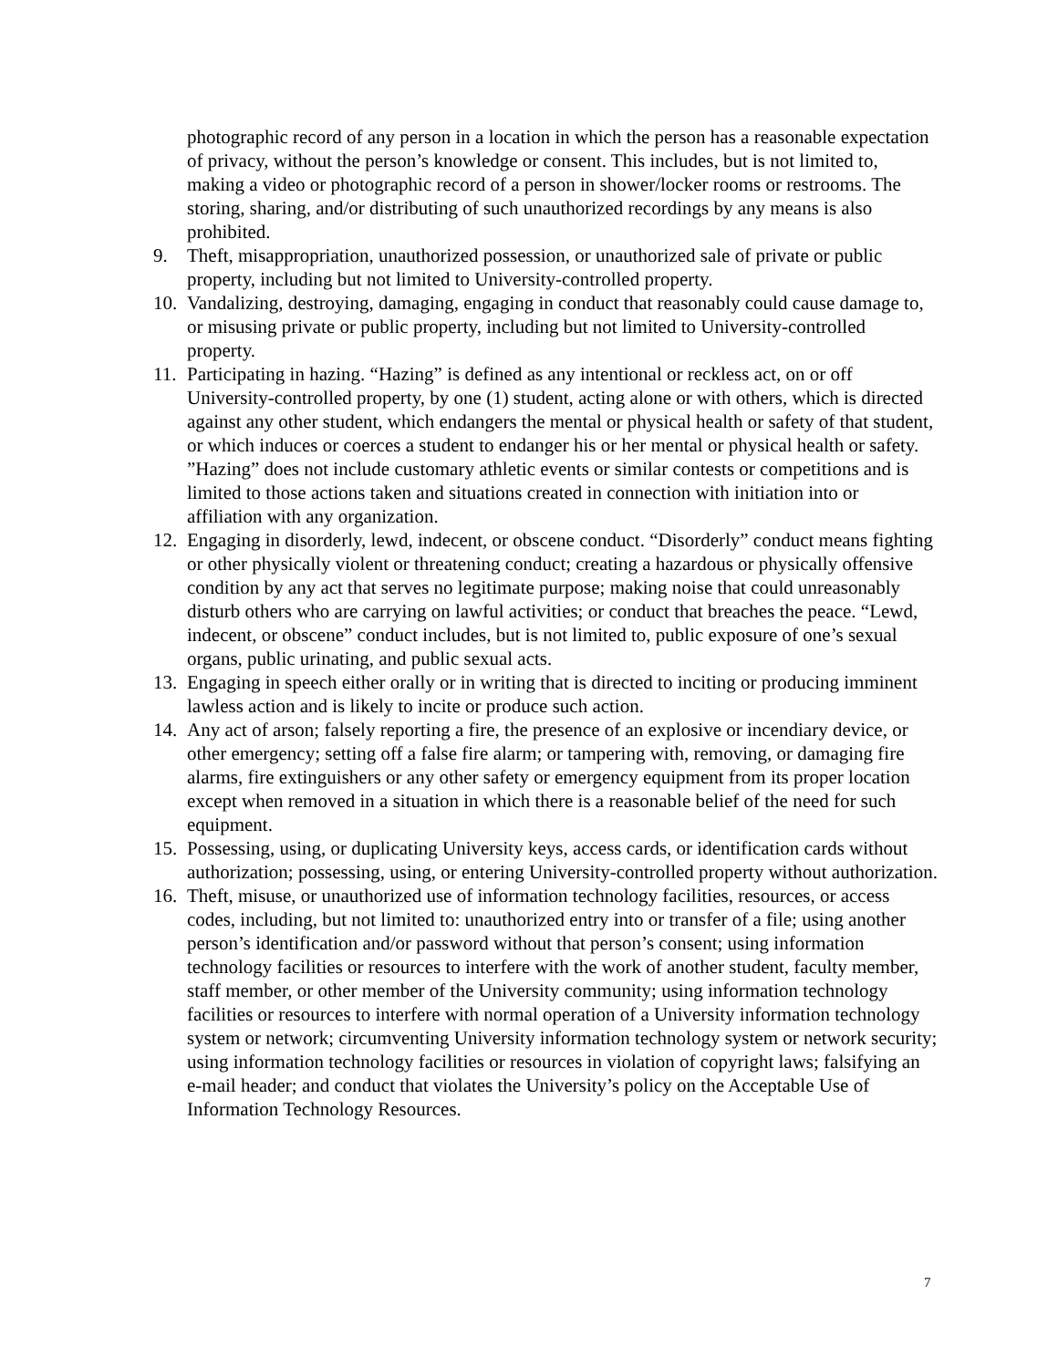photographic record of any person in a location in which the person has a reasonable expectation of privacy, without the person’s knowledge or consent. This includes, but is not limited to, making a video or photographic record of a person in shower/locker rooms or restrooms. The storing, sharing, and/or distributing of such unauthorized recordings by any means is also prohibited.
9. Theft, misappropriation, unauthorized possession, or unauthorized sale of private or public property, including but not limited to University-controlled property.
10. Vandalizing, destroying, damaging, engaging in conduct that reasonably could cause damage to, or misusing private or public property, including but not limited to University-controlled property.
11. Participating in hazing. “Hazing” is defined as any intentional or reckless act, on or off University-controlled property, by one (1) student, acting alone or with others, which is directed against any other student, which endangers the mental or physical health or safety of that student, or which induces or coerces a student to endanger his or her mental or physical health or safety. ”Hazing” does not include customary athletic events or similar contests or competitions and is limited to those actions taken and situations created in connection with initiation into or affiliation with any organization.
12. Engaging in disorderly, lewd, indecent, or obscene conduct. “Disorderly” conduct means fighting or other physically violent or threatening conduct; creating a hazardous or physically offensive condition by any act that serves no legitimate purpose; making noise that could unreasonably disturb others who are carrying on lawful activities; or conduct that breaches the peace. “Lewd, indecent, or obscene” conduct includes, but is not limited to, public exposure of one’s sexual organs, public urinating, and public sexual acts.
13. Engaging in speech either orally or in writing that is directed to inciting or producing imminent lawless action and is likely to incite or produce such action.
14. Any act of arson; falsely reporting a fire, the presence of an explosive or incendiary device, or other emergency; setting off a false fire alarm; or tampering with, removing, or damaging fire alarms, fire extinguishers or any other safety or emergency equipment from its proper location except when removed in a situation in which there is a reasonable belief of the need for such equipment.
15. Possessing, using, or duplicating University keys, access cards, or identification cards without authorization; possessing, using, or entering University-controlled property without authorization.
16. Theft, misuse, or unauthorized use of information technology facilities, resources, or access codes, including, but not limited to: unauthorized entry into or transfer of a file; using another person’s identification and/or password without that person’s consent; using information technology facilities or resources to interfere with the work of another student, faculty member, staff member, or other member of the University community; using information technology facilities or resources to interfere with normal operation of a University information technology system or network; circumventing University information technology system or network security; using information technology facilities or resources in violation of copyright laws; falsifying an e-mail header; and conduct that violates the University’s policy on the Acceptable Use of Information Technology Resources.
7